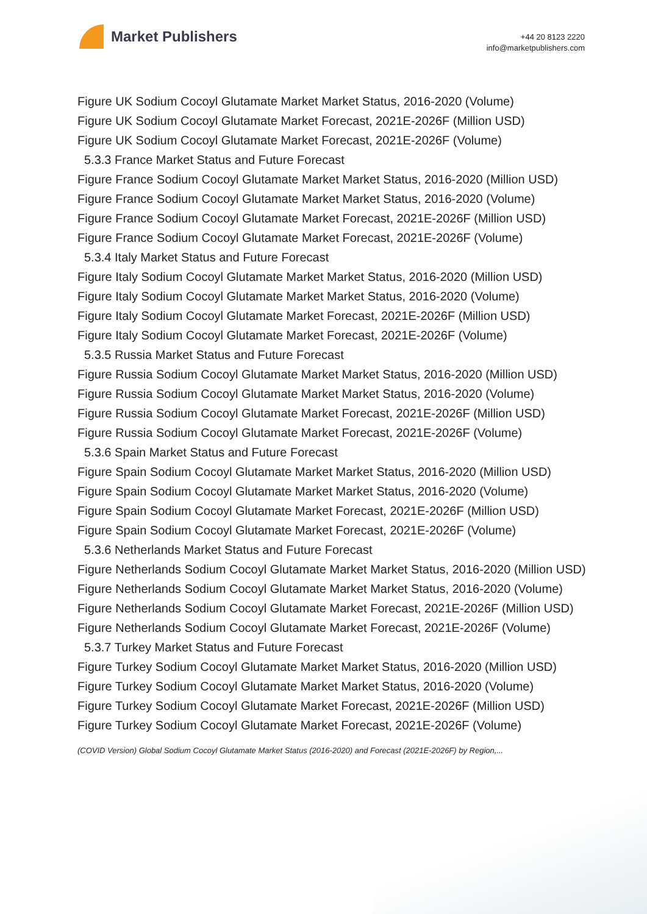Market Publishers
+44 20 8123 2220
info@marketpublishers.com
Figure UK Sodium Cocoyl Glutamate Market Market Status, 2016-2020 (Volume)
Figure UK Sodium Cocoyl Glutamate Market Forecast, 2021E-2026F (Million USD)
Figure UK Sodium Cocoyl Glutamate Market Forecast, 2021E-2026F (Volume)
5.3.3 France Market Status and Future Forecast
Figure France Sodium Cocoyl Glutamate Market Market Status, 2016-2020 (Million USD)
Figure France Sodium Cocoyl Glutamate Market Market Status, 2016-2020 (Volume)
Figure France Sodium Cocoyl Glutamate Market Forecast, 2021E-2026F (Million USD)
Figure France Sodium Cocoyl Glutamate Market Forecast, 2021E-2026F (Volume)
5.3.4 Italy Market Status and Future Forecast
Figure Italy Sodium Cocoyl Glutamate Market Market Status, 2016-2020 (Million USD)
Figure Italy Sodium Cocoyl Glutamate Market Market Status, 2016-2020 (Volume)
Figure Italy Sodium Cocoyl Glutamate Market Forecast, 2021E-2026F (Million USD)
Figure Italy Sodium Cocoyl Glutamate Market Forecast, 2021E-2026F (Volume)
5.3.5 Russia Market Status and Future Forecast
Figure Russia Sodium Cocoyl Glutamate Market Market Status, 2016-2020 (Million USD)
Figure Russia Sodium Cocoyl Glutamate Market Market Status, 2016-2020 (Volume)
Figure Russia Sodium Cocoyl Glutamate Market Forecast, 2021E-2026F (Million USD)
Figure Russia Sodium Cocoyl Glutamate Market Forecast, 2021E-2026F (Volume)
5.3.6 Spain Market Status and Future Forecast
Figure Spain Sodium Cocoyl Glutamate Market Market Status, 2016-2020 (Million USD)
Figure Spain Sodium Cocoyl Glutamate Market Market Status, 2016-2020 (Volume)
Figure Spain Sodium Cocoyl Glutamate Market Forecast, 2021E-2026F (Million USD)
Figure Spain Sodium Cocoyl Glutamate Market Forecast, 2021E-2026F (Volume)
5.3.6 Netherlands Market Status and Future Forecast
Figure Netherlands Sodium Cocoyl Glutamate Market Market Status, 2016-2020 (Million USD)
Figure Netherlands Sodium Cocoyl Glutamate Market Market Status, 2016-2020 (Volume)
Figure Netherlands Sodium Cocoyl Glutamate Market Forecast, 2021E-2026F (Million USD)
Figure Netherlands Sodium Cocoyl Glutamate Market Forecast, 2021E-2026F (Volume)
5.3.7 Turkey Market Status and Future Forecast
Figure Turkey Sodium Cocoyl Glutamate Market Market Status, 2016-2020 (Million USD)
Figure Turkey Sodium Cocoyl Glutamate Market Market Status, 2016-2020 (Volume)
Figure Turkey Sodium Cocoyl Glutamate Market Forecast, 2021E-2026F (Million USD)
Figure Turkey Sodium Cocoyl Glutamate Market Forecast, 2021E-2026F (Volume)
(COVID Version) Global Sodium Cocoyl Glutamate Market Status (2016-2020) and Forecast (2021E-2026F) by Region,...